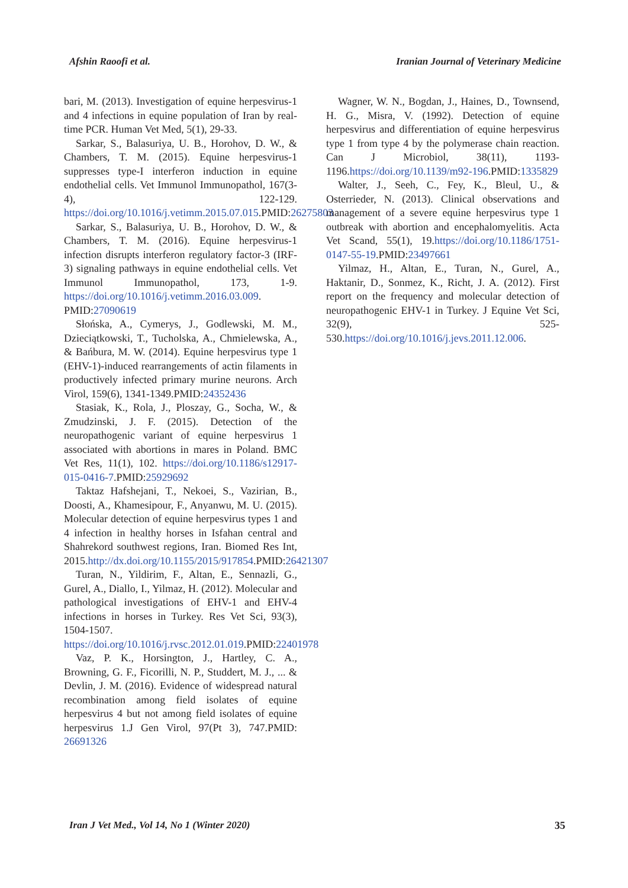Afshin Raoofi et al. Iranian Journal of Veterinary Medicine
bari, M. (2013). Investigation of equine herpesvirus-1 and 4 infections in equine population of Iran by real-time PCR. Human Vet Med, 5(1), 29-33.
Sarkar, S., Balasuriya, U. B., Horohov, D. W., & Chambers, T. M. (2015). Equine herpesvirus-1 suppresses type-I interferon induction in equine endothelial cells. Vet Immunol Immunopathol, 167(3-4), 122-129. https://doi.org/10.1016/j.vetimm.2015.07.015.PMID:26275803
Sarkar, S., Balasuriya, U. B., Horohov, D. W., & Chambers, T. M. (2016). Equine herpesvirus-1 infection disrupts interferon regulatory factor-3 (IRF-3) signaling pathways in equine endothelial cells. Vet Immunol Immunopathol, 173, 1-9. https://doi.org/10.1016/j.vetimm.2016.03.009. PMID:27090619
Słońska, A., Cymerys, J., Godlewski, M. M., Dzieciątkowski, T., Tucholska, A., Chmielewska, A., & Bańbura, M. W. (2014). Equine herpesvirus type 1 (EHV-1)-induced rearrangements of actin filaments in productively infected primary murine neurons. Arch Virol, 159(6), 1341-1349.PMID:24352436
Stasiak, K., Rola, J., Ploszay, G., Socha, W., & Zmudzinski, J. F. (2015). Detection of the neuropathogenic variant of equine herpesvirus 1 associated with abortions in mares in Poland. BMC Vet Res, 11(1), 102. https://doi.org/10.1186/s12917-015-0416-7.PMID:25929692
Taktaz Hafshejani, T., Nekoei, S., Vazirian, B., Doosti, A., Khamesipour, F., Anyanwu, M. U. (2015). Molecular detection of equine herpesvirus types 1 and 4 infection in healthy horses in Isfahan central and Shahrekord southwest regions, Iran. Biomed Res Int, 2015.http://dx.doi.org/10.1155/2015/917854.PMID:26421307
Turan, N., Yildirim, F., Altan, E., Sennazli, G., Gurel, A., Diallo, I., Yilmaz, H. (2012). Molecular and pathological investigations of EHV-1 and EHV-4 infections in horses in Turkey. Res Vet Sci, 93(3), 1504-1507. https://doi.org/10.1016/j.rvsc.2012.01.019.PMID:22401978
Vaz, P. K., Horsington, J., Hartley, C. A., Browning, G. F., Ficorilli, N. P., Studdert, M. J., ... & Devlin, J. M. (2016). Evidence of widespread natural recombination among field isolates of equine herpesvirus 4 but not among field isolates of equine herpesvirus 1.J Gen Virol, 97(Pt 3), 747.PMID: 26691326
Wagner, W. N., Bogdan, J., Haines, D., Townsend, H. G., Misra, V. (1992). Detection of equine herpesvirus and differentiation of equine herpesvirus type 1 from type 4 by the polymerase chain reaction. Can J Microbiol, 38(11), 1193-1196.https://doi.org/10.1139/m92-196.PMID:1335829
Walter, J., Seeh, C., Fey, K., Bleul, U., & Osterrieder, N. (2013). Clinical observations and management of a severe equine herpesvirus type 1 outbreak with abortion and encephalomyelitis. Acta Vet Scand, 55(1), 19.https://doi.org/10.1186/1751-0147-55-19.PMID:23497661
Yilmaz, H., Altan, E., Turan, N., Gurel, A., Haktanir, D., Sonmez, K., Richt, J. A. (2012). First report on the frequency and molecular detection of neuropathogenic EHV-1 in Turkey. J Equine Vet Sci, 32(9), 525-530.https://doi.org/10.1016/j.jevs.2011.12.006.
Iran J Vet Med., Vol 14, No 1 (Winter 2020) 35